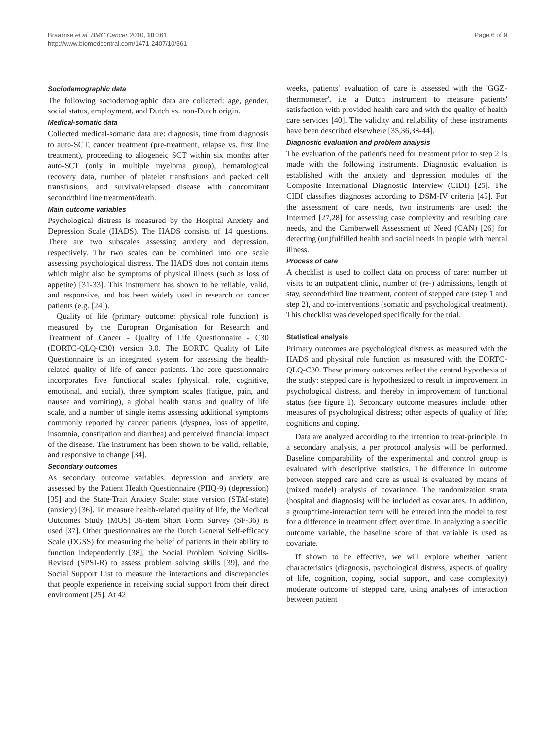Braamse et al. BMC Cancer 2010, 10:361
http://www.biomedcentral.com/1471-2407/10/361
Page 6 of 9
Sociodemographic data
The following sociodemographic data are collected: age, gender, social status, employment, and Dutch vs. non-Dutch origin.
Medical-somatic data
Collected medical-somatic data are: diagnosis, time from diagnosis to auto-SCT, cancer treatment (pre-treatment, relapse vs. first line treatment), proceeding to allogeneic SCT within six months after auto-SCT (only in multiple myeloma group), hematological recovery data, number of platelet transfusions and packed cell transfusions, and survival/relapsed disease with concomitant second/third line treatment/death.
Main outcome variables
Psychological distress is measured by the Hospital Anxiety and Depression Scale (HADS). The HADS consists of 14 questions. There are two subscales assessing anxiety and depression, respectively. The two scales can be combined into one scale assessing psychological distress. The HADS does not contain items which might also be symptoms of physical illness (such as loss of appetite) [31-33]. This instrument has shown to be reliable, valid, and responsive, and has been widely used in research on cancer patients (e.g. [24]).
Quality of life (primary outcome: physical role function) is measured by the European Organisation for Research and Treatment of Cancer - Quality of Life Questionnaire - C30 (EORTC-QLQ-C30) version 3.0. The EORTC Quality of Life Questionnaire is an integrated system for assessing the health-related quality of life of cancer patients. The core questionnaire incorporates five functional scales (physical, role, cognitive, emotional, and social), three symptom scales (fatigue, pain, and nausea and vomiting), a global health status and quality of life scale, and a number of single items assessing additional symptoms commonly reported by cancer patients (dyspnea, loss of appetite, insomnia, constipation and diarrhea) and perceived financial impact of the disease. The instrument has been shown to be valid, reliable, and responsive to change [34].
Secondary outcomes
As secondary outcome variables, depression and anxiety are assessed by the Patient Health Questionnaire (PHQ-9) (depression) [35] and the State-Trait Anxiety Scale: state version (STAI-state) (anxiety) [36]. To measure health-related quality of life, the Medical Outcomes Study (MOS) 36-item Short Form Survey (SF-36) is used [37]. Other questionnaires are the Dutch General Self-efficacy Scale (DGSS) for measuring the belief of patients in their ability to function independently [38], the Social Problem Solving Skills-Revised (SPSI-R) to assess problem solving skills [39], and the Social Support List to measure the interactions and discrepancies that people experience in receiving social support from their direct environment [25]. At 42
weeks, patients' evaluation of care is assessed with the 'GGZ-thermometer', i.e. a Dutch instrument to measure patients' satisfaction with provided health care and with the quality of health care services [40]. The validity and reliability of these instruments have been described elsewhere [35,36,38-44].
Diagnostic evaluation and problem analysis
The evaluation of the patient's need for treatment prior to step 2 is made with the following instruments. Diagnostic evaluation is established with the anxiety and depression modules of the Composite International Diagnostic Interview (CIDI) [25]. The CIDI classifies diagnoses according to DSM-IV criteria [45]. For the assessment of care needs, two instruments are used: the Intermed [27,28] for assessing case complexity and resulting care needs, and the Camberwell Assessment of Need (CAN) [26] for detecting (un)fulfilled health and social needs in people with mental illness.
Process of care
A checklist is used to collect data on process of care: number of visits to an outpatient clinic, number of (re-) admissions, length of stay, second/third line treatment, content of stepped care (step 1 and step 2), and co-interventions (somatic and psychological treatment). This checklist was developed specifically for the trial.
Statistical analysis
Primary outcomes are psychological distress as measured with the HADS and physical role function as measured with the EORTC-QLQ-C30. These primary outcomes reflect the central hypothesis of the study: stepped care is hypothesized to result in improvement in psychological distress, and thereby in improvement of functional status (see figure 1). Secondary outcome measures include: other measures of psychological distress; other aspects of quality of life; cognitions and coping.
Data are analyzed according to the intention to treat-principle. In a secondary analysis, a per protocol analysis will be performed. Baseline comparability of the experimental and control group is evaluated with descriptive statistics. The difference in outcome between stepped care and care as usual is evaluated by means of (mixed model) analysis of covariance. The randomization strata (hospital and diagnosis) will be included as covariates. In addition, a group*time-interaction term will be entered into the model to test for a difference in treatment effect over time. In analyzing a specific outcome variable, the baseline score of that variable is used as covariate.
If shown to be effective, we will explore whether patient characteristics (diagnosis, psychological distress, aspects of quality of life, cognition, coping, social support, and case complexity) moderate outcome of stepped care, using analyses of interaction between patient